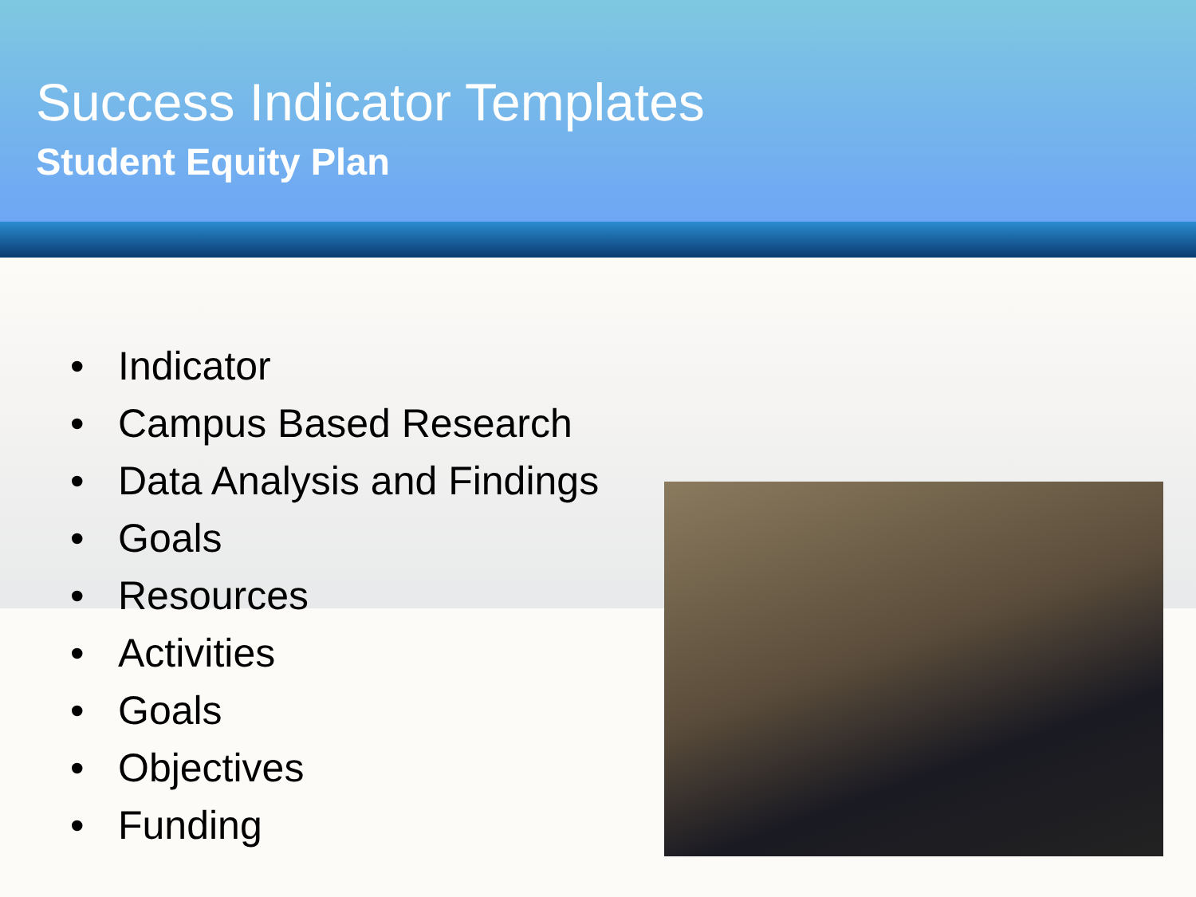Success Indicator Templates
Student Equity Plan
• Indicator
• Campus Based Research
• Data Analysis and Findings
• Goals
• Resources
• Activities
• Goals
• Objectives
• Funding